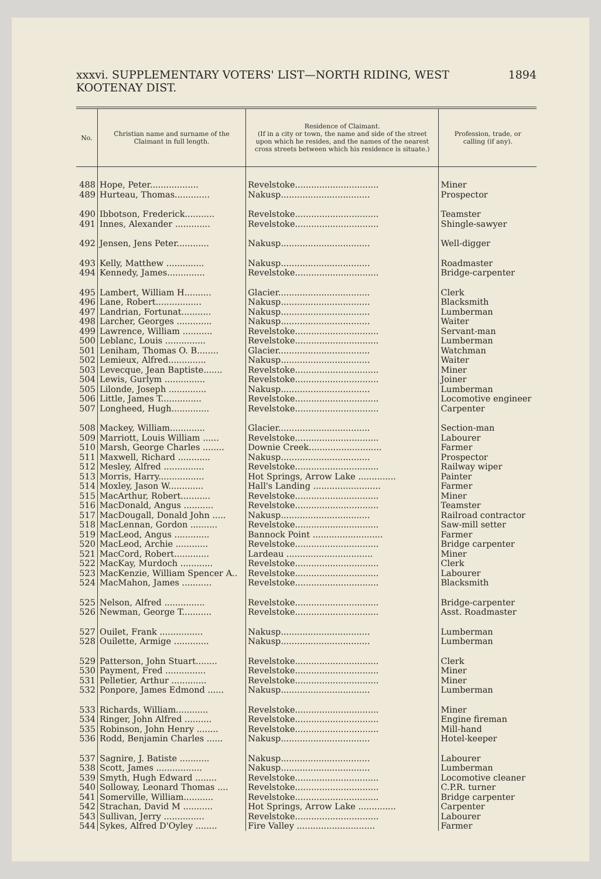xxxvi. SUPPLEMENTARY VOTERS' LIST—NORTH RIDING, WEST KOOTENAY DIST. 1894
| No. | Christian name and surname of the Claimant in full length. | Residence of Claimant. (If in a city or town, the name and side of the street upon which he resides, and the names of the nearest cross streets between which his residence is situate.) | Profession, trade, or calling (if any). |
| --- | --- | --- | --- |
| 488 | Hope, Peter.................. | Revelstoke............................... | Miner |
| 489 | Hurteau, Thomas............. | Nakusp................................. | Prospector |
| 490 | Ibbotson, Frederick........... | Revelstoke............................... | Teamster |
| 491 | Innes, Alexander ............. | Revelstoke............................... | Shingle-sawyer |
| 492 | Jensen, Jens Peter............ | Nakusp................................. | Well-digger |
| 493 | Kelly, Matthew .............. | Nakusp................................. | Roadmaster |
| 494 | Kennedy, James.............. | Revelstoke............................... | Bridge-carpenter |
| 495 | Lambert, William H.......... | Glacier.................................. | Clerk |
| 496 | Lane, Robert................. | Nakusp................................. | Blacksmith |
| 497 | Landrian, Fortunat........... | Nakusp................................. | Lumberman |
| 498 | Larcher, Georges ............. | Nakusp................................. | Waiter |
| 499 | Lawrence, William ........... | Revelstoke............................... | Servant-man |
| 500 | Leblanc, Louis ............... | Revelstoke............................... | Lumberman |
| 501 | Leniham, Thomas O. B........ | Glacier.................................. | Watchman |
| 502 | Lemieux, Alfred.............. | Nakusp................................. | Waiter |
| 503 | Levecque, Jean Baptiste....... | Revelstoke............................... | Miner |
| 504 | Lewis, Gurlym ............... | Revelstoke............................... | Joiner |
| 505 | Lilonde, Joseph .............. | Nakusp................................. | Lumberman |
| 506 | Little, James T............... | Revelstoke............................... | Locomotive engineer |
| 507 | Longheed, Hugh.............. | Revelstoke............................... | Carpenter |
| 508 | Mackey, William............. | Glacier.................................. | Section-man |
| 509 | Marriott, Louis William ...... | Revelstoke............................... | Labourer |
| 510 | Marsh, George Charles ........ | Downie Creek........................... | Farmer |
| 511 | Maxwell, Richard ............ | Nakusp................................. | Prospector |
| 512 | Mesley, Alfred ............... | Revelstoke............................... | Railway wiper |
| 513 | Morris, Harry................. | Hot Springs, Arrow Lake .............. | Painter |
| 514 | Moxley, Jason W............. | Hall's Landing ......................... | Farmer |
| 515 | MacArthur, Robert........... | Revelstoke............................... | Miner |
| 516 | MacDonald, Angus ........... | Revelstoke............................... | Teamster |
| 517 | MacDougall, Donald John ..... | Nakusp................................. | Railroad contractor |
| 518 | MacLennan, Gordon .......... | Revelstoke............................... | Saw-mill setter |
| 519 | MacLeod, Angus ............. | Bannock Point .......................... | Farmer |
| 520 | MacLeod, Archie ............ | Revelstoke............................... | Bridge carpenter |
| 521 | MacCord, Robert............. | Lardeau ................................ | Miner |
| 522 | MacKay, Murdoch ............ | Revelstoke............................... | Clerk |
| 523 | MacKenzie, William Spencer A.. | Revelstoke............................... | Labourer |
| 524 | MacMahon, James ........... | Revelstoke............................... | Blacksmith |
| 525 | Nelson, Alfred ............... | Revelstoke............................... | Bridge-carpenter |
| 526 | Newman, George T........... | Revelstoke............................... | Asst. Roadmaster |
| 527 | Ouilet, Frank ................ | Nakusp................................. | Lumberman |
| 528 | Ouilette, Armige ............. | Nakusp................................. | Lumberman |
| 529 | Patterson, John Stuart........ | Revelstoke............................... | Clerk |
| 530 | Payment, Fred ............... | Revelstoke............................... | Miner |
| 531 | Pelletier, Arthur ............. | Revelstoke............................... | Miner |
| 532 | Ponpore, James Edmond ...... | Nakusp................................. | Lumberman |
| 533 | Richards, William............ | Revelstoke............................... | Miner |
| 534 | Ringer, John Alfred .......... | Revelstoke............................... | Engine fireman |
| 535 | Robinson, John Henry ........ | Revelstoke............................... | Mill-hand |
| 536 | Rodd, Benjamin Charles ...... | Nakusp................................. | Hotel-keeper |
| 537 | Sagnire, J. Batiste ........... | Nakusp................................. | Labourer |
| 538 | Scott, James ................. | Nakusp................................. | Lumberman |
| 539 | Smyth, Hugh Edward ........ | Revelstoke............................... | Locomotive cleaner |
| 540 | Solloway, Leonard Thomas .... | Revelstoke............................... | C.P.R. turner |
| 541 | Somerville, William........... | Revelstoke............................... | Bridge carpenter |
| 542 | Strachan, David M ........... | Hot Springs, Arrow Lake .............. | Carpenter |
| 543 | Sullivan, Jerry ............... | Revelstoke............................... | Labourer |
| 544 | Sykes, Alfred D'Oyley ........ | Fire Valley ............................. | Farmer |